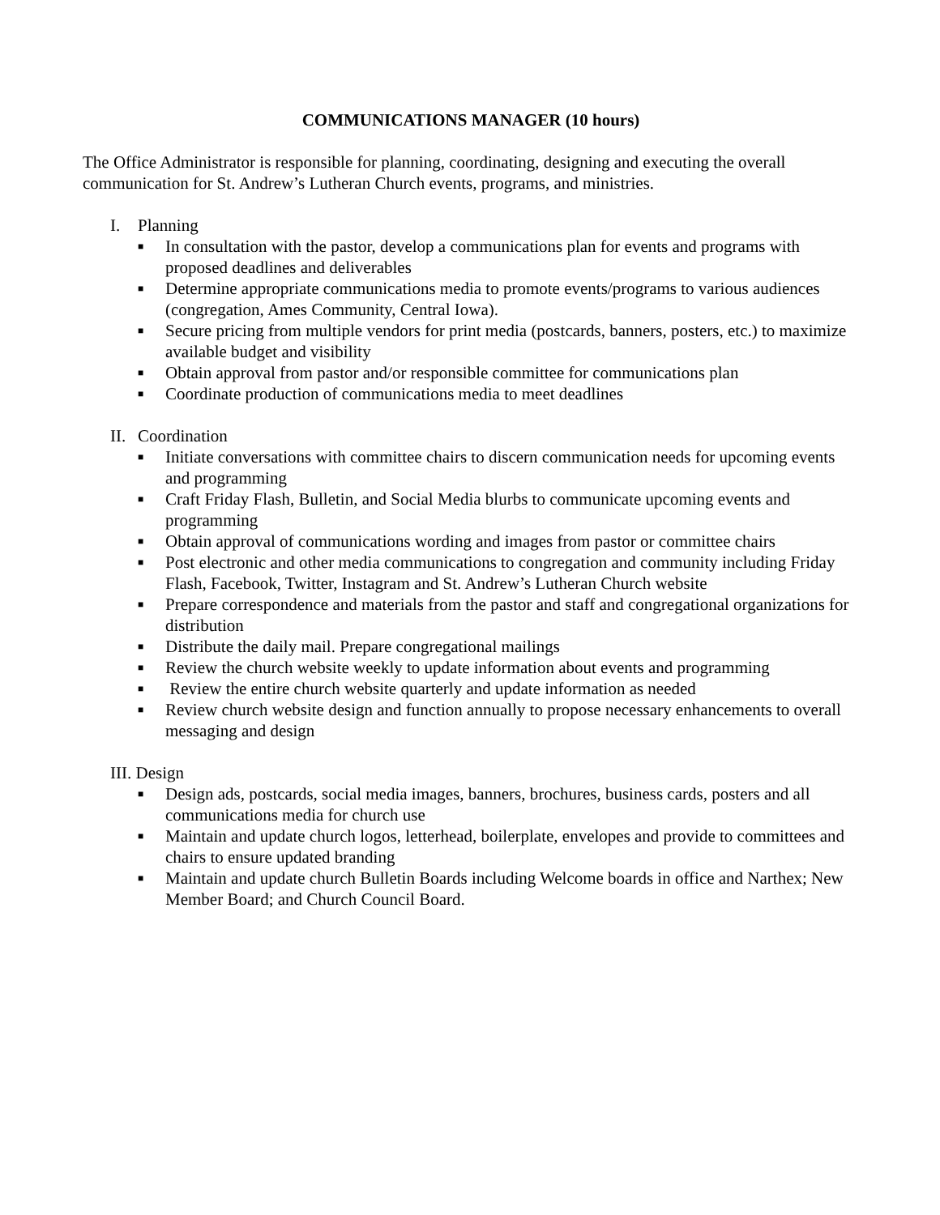COMMUNICATIONS MANAGER (10 hours)
The Office Administrator is responsible for planning, coordinating, designing and executing the overall communication for St. Andrew’s Lutheran Church events, programs, and ministries.
I. Planning
■ In consultation with the pastor, develop a communications plan for events and programs with proposed deadlines and deliverables
■ Determine appropriate communications media to promote events/programs to various audiences (congregation, Ames Community, Central Iowa).
■ Secure pricing from multiple vendors for print media (postcards, banners, posters, etc.) to maximize available budget and visibility
■ Obtain approval from pastor and/or responsible committee for communications plan
■ Coordinate production of communications media to meet deadlines
II. Coordination
■ Initiate conversations with committee chairs to discern communication needs for upcoming events and programming
■ Craft Friday Flash, Bulletin, and Social Media blurbs to communicate upcoming events and programming
■ Obtain approval of communications wording and images from pastor or committee chairs
■ Post electronic and other media communications to congregation and community including Friday Flash, Facebook, Twitter, Instagram and St. Andrew’s Lutheran Church website
■ Prepare correspondence and materials from the pastor and staff and congregational organizations for distribution
■ Distribute the daily mail. Prepare congregational mailings
■ Review the church website weekly to update information about events and programming
■ Review the entire church website quarterly and update information as needed
■ Review church website design and function annually to propose necessary enhancements to overall messaging and design
III. Design
■ Design ads, postcards, social media images, banners, brochures, business cards, posters and all communications media for church use
■ Maintain and update church logos, letterhead, boilerplate, envelopes and provide to committees and chairs to ensure updated branding
■ Maintain and update church Bulletin Boards including Welcome boards in office and Narthex; New Member Board; and Church Council Board.